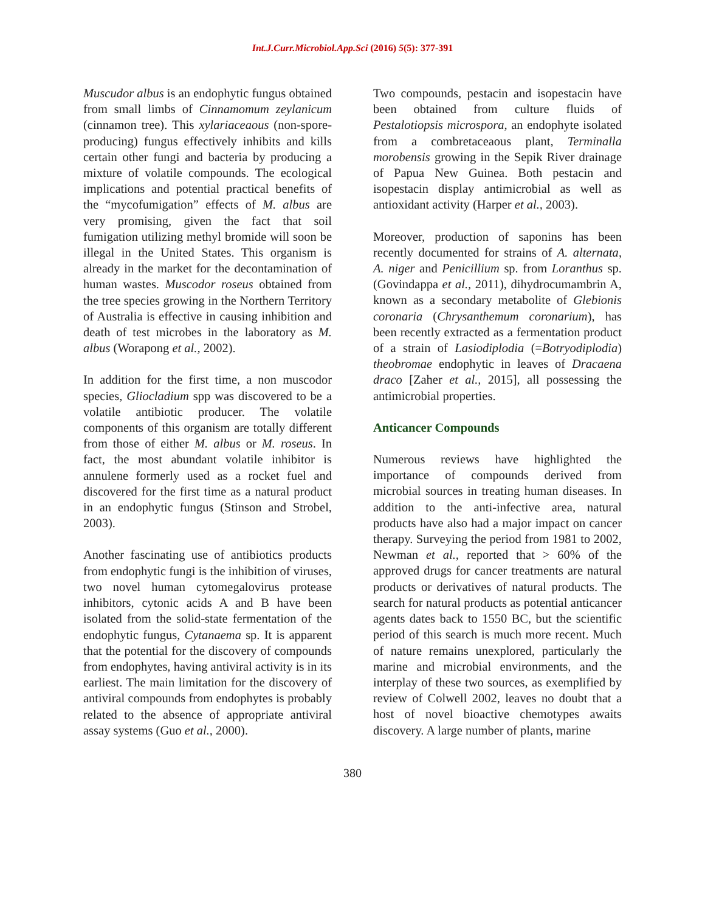Int.J.Curr.Microbiol.App.Sci (2016) 5(5): 377-391
Muscudor albus is an endophytic fungus obtained from small limbs of Cinnamomum zeylanicum (cinnamon tree). This xylariaceaous (non-spore-producing) fungus effectively inhibits and kills certain other fungi and bacteria by producing a mixture of volatile compounds. The ecological implications and potential practical benefits of the “mycofumigation” effects of M. albus are very promising, given the fact that soil fumigation utilizing methyl bromide will soon be illegal in the United States. This organism is already in the market for the decontamination of human wastes. Muscodor roseus obtained from the tree species growing in the Northern Territory of Australia is effective in causing inhibition and death of test microbes in the laboratory as M. albus (Worapong et al., 2002).
In addition for the first time, a non muscodor species, Gliocladium spp was discovered to be a volatile antibiotic producer. The volatile components of this organism are totally different from those of either M. albus or M. roseus. In fact, the most abundant volatile inhibitor is annulene formerly used as a rocket fuel and discovered for the first time as a natural product in an endophytic fungus (Stinson and Strobel, 2003).
Another fascinating use of antibiotics products from endophytic fungi is the inhibition of viruses, two novel human cytomegalovirus protease inhibitors, cytonic acids A and B have been isolated from the solid-state fermentation of the endophytic fungus, Cytanaema sp. It is apparent that the potential for the discovery of compounds from endophytes, having antiviral activity is in its earliest. The main limitation for the discovery of antiviral compounds from endophytes is probably related to the absence of appropriate antiviral assay systems (Guo et al., 2000).
Two compounds, pestacin and isopestacin have been obtained from culture fluids of Pestalotiopsis microspora, an endophyte isolated from a combretaceaous plant, Terminalla morobensis growing in the Sepik River drainage of Papua New Guinea. Both pestacin and isopestacin display antimicrobial as well as antioxidant activity (Harper et al., 2003).
Moreover, production of saponins has been recently documented for strains of A. alternata, A. niger and Penicillium sp. from Loranthus sp. (Govindappa et al., 2011), dihydrocumambrin A, known as a secondary metabolite of Glebionis coronaria (Chrysanthemum coronarium), has been recently extracted as a fermentation product of a strain of Lasiodiplodia (=Botryodiplodia) theobromae endophytic in leaves of Dracaena draco [Zaher et al., 2015], all possessing the antimicrobial properties.
Anticancer Compounds
Numerous reviews have highlighted the importance of compounds derived from microbial sources in treating human diseases. In addition to the anti-infective area, natural products have also had a major impact on cancer therapy. Surveying the period from 1981 to 2002, Newman et al., reported that > 60% of the approved drugs for cancer treatments are natural products or derivatives of natural products. The search for natural products as potential anticancer agents dates back to 1550 BC, but the scientific period of this search is much more recent. Much of nature remains unexplored, particularly the marine and microbial environments, and the interplay of these two sources, as exemplified by review of Colwell 2002, leaves no doubt that a host of novel bioactive chemotypes awaits discovery. A large number of plants, marine
380